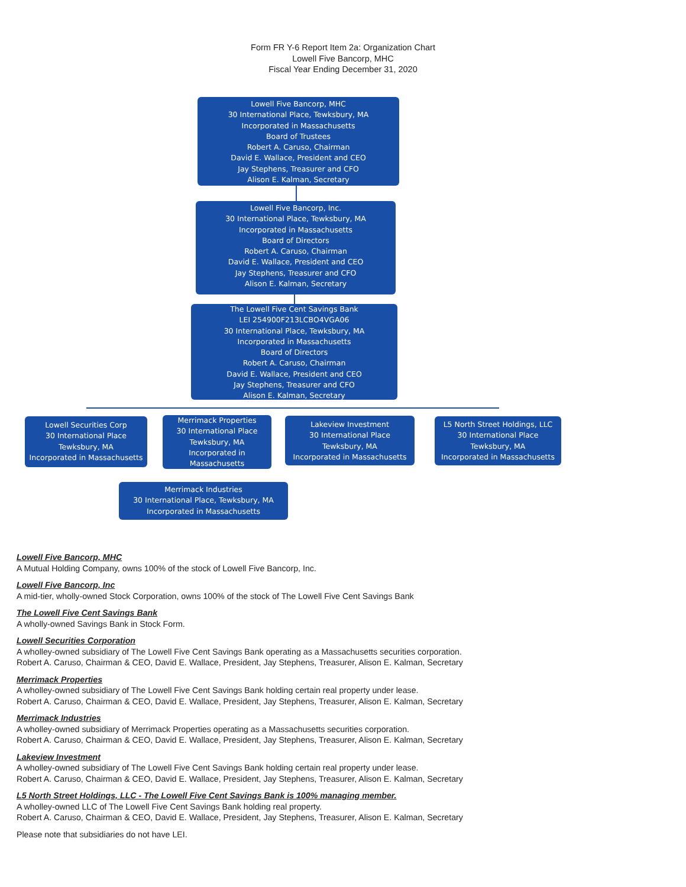Form FR Y-6 Report Item 2a: Organization Chart
Lowell Five Bancorp, MHC
Fiscal Year Ending December 31, 2020
Lowell Five Bancorp, MHC
30 International Place, Tewksbury, MA
Incorporated in Massachusetts
Board of Trustees
Robert A. Caruso, Chairman
David E. Wallace, President and CEO
Jay Stephens, Treasurer and CFO
Alison E. Kalman, Secretary
Lowell Five Bancorp, Inc.
30 International Place, Tewksbury, MA
Incorporated in Massachusetts
Board of Directors
Robert A. Caruso, Chairman
David E. Wallace, President and CEO
Jay Stephens, Treasurer and CFO
Alison E. Kalman, Secretary
The Lowell Five Cent Savings Bank
LEI 254900F213LCBO4VGA06
30 International Place, Tewksbury, MA
Incorporated in Massachusetts
Board of Directors
Robert A. Caruso, Chairman
David E. Wallace, President and CEO
Jay Stephens, Treasurer and CFO
Alison E. Kalman, Secretary
Lowell Securities Corp
30 International Place
Tewksbury, MA
Incorporated in Massachusetts
Merrimack Properties
30 International Place
Tewksbury, MA
Incorporated in
Massachusetts
Lakeview Investment
30 International Place
Tewksbury, MA
Incorporated in Massachusetts
L5 North Street Holdings, LLC
30 International Place
Tewksbury, MA
Incorporated in Massachusetts
Merrimack Industries
30 International Place, Tewksbury, MA
Incorporated in Massachusetts
Lowell Five Bancorp, MHC
A Mutual Holding Company, owns 100% of the stock of Lowell Five Bancorp, Inc.
Lowell Five Bancorp, Inc
A mid-tier, wholly-owned Stock Corporation, owns 100% of the stock of The Lowell Five Cent Savings Bank
The Lowell Five Cent Savings Bank
A wholly-owned Savings Bank in Stock Form.
Lowell Securities Corporation
A wholley-owned subsidiary of The Lowell Five Cent Savings Bank operating as a Massachusetts securities corporation.
Robert A. Caruso, Chairman & CEO, David E. Wallace, President, Jay Stephens, Treasurer, Alison E. Kalman, Secretary
Merrimack Properties
A wholley-owned subsidiary of The Lowell Five Cent Savings Bank holding certain real property under lease.
Robert A. Caruso, Chairman & CEO, David E. Wallace, President, Jay Stephens, Treasurer, Alison E. Kalman, Secretary
Merrimack Industries
A wholley-owned subsidiary of Merrimack Properties operating as a Massachusetts securities corporation.
Robert A. Caruso, Chairman & CEO, David E. Wallace, President, Jay Stephens, Treasurer, Alison E. Kalman, Secretary
Lakeview Investment
A wholley-owned subsidiary of The Lowell Five Cent Savings Bank holding certain real property under lease.
Robert A. Caruso, Chairman & CEO, David E. Wallace, President, Jay Stephens, Treasurer, Alison E. Kalman, Secretary
L5 North Street Holdings, LLC - The Lowell Five Cent Savings Bank is 100% managing member.
A wholley-owned LLC of The Lowell Five Cent Savings Bank holding real property.
Robert A. Caruso, Chairman & CEO, David E. Wallace, President, Jay Stephens, Treasurer, Alison E. Kalman, Secretary
Please note that subsidiaries do not have LEI.